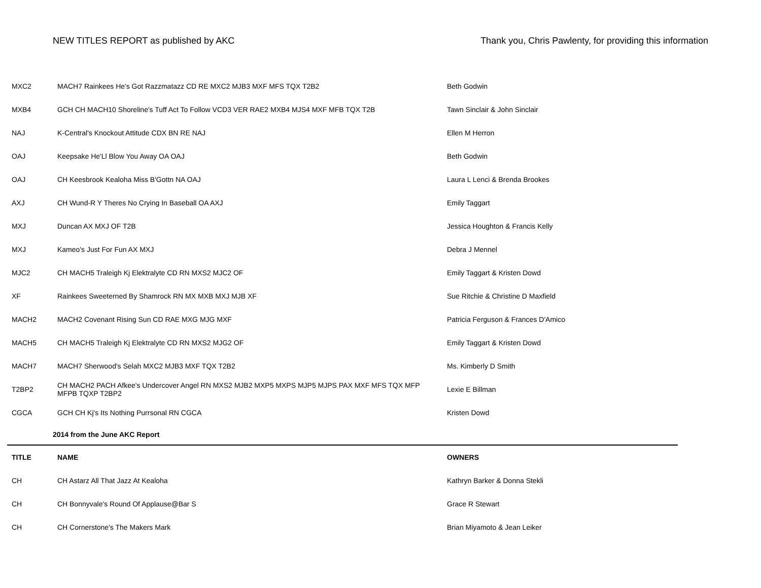NEW TITLES REPORT as published by AKC Thank you, Chris Pawlenty, for providing this information
| MXC2 | MACH7 Rainkees He's Got Razzmatazz CD RE MXC2 MJB3 MXF MFS TQX T2B2 | Beth Godwin |
| MXB4 | GCH CH MACH10 Shoreline's Tuff Act To Follow VCD3 VER RAE2 MXB4 MJS4 MXF MFB TQX T2B | Tawn Sinclair & John Sinclair |
| NAJ | K-Central's Knockout Attitude CDX BN RE NAJ | Ellen M Herron |
| OAJ | Keepsake He'Ll Blow You Away OA OAJ | Beth Godwin |
| OAJ | CH Keesbrook Kealoha Miss B'Gottn NA OAJ | Laura L Lenci & Brenda Brookes |
| AXJ | CH Wund-R Y Theres No Crying In Baseball OA AXJ | Emily Taggart |
| MXJ | Duncan AX MXJ OF T2B | Jessica Houghton & Francis Kelly |
| MXJ | Kameo's Just For Fun AX MXJ | Debra J Mennel |
| MJC2 | CH MACH5 Traleigh Kj Elektralyte CD RN MXS2 MJC2 OF | Emily Taggart & Kristen Dowd |
| XF | Rainkees Sweeterned By Shamrock RN MX MXB MXJ MJB XF | Sue Ritchie & Christine D Maxfield |
| MACH2 | MACH2 Covenant Rising Sun CD RAE MXG MJG MXF | Patricia Ferguson & Frances D'Amico |
| MACH5 | CH MACH5 Traleigh Kj Elektralyte CD RN MXS2 MJG2 OF | Emily Taggart & Kristen Dowd |
| MACH7 | MACH7 Sherwood's Selah MXC2 MJB3 MXF TQX T2B2 | Ms. Kimberly D Smith |
| T2BP2 | CH MACH2 PACH Afkee's Undercover Angel RN MXS2 MJB2 MXP5 MXPS MJP5 MJPS PAX MXF MFS TQX MFP MFPB TQXP T2BP2 | Lexie E Billman |
| CGCA | GCH CH Kj's Its Nothing Purrsonal RN CGCA | Kristen Dowd |
| | 2014 from the June AKC Report | |
| TITLE | NAME | OWNERS |
| CH | CH Astarz All That Jazz At Kealoha | Kathryn Barker & Donna Stekli |
| CH | CH Bonnyvale's Round Of Applause@Bar S | Grace R Stewart |
| CH | CH Cornerstone's The Makers Mark | Brian Miyamoto & Jean Leiker |